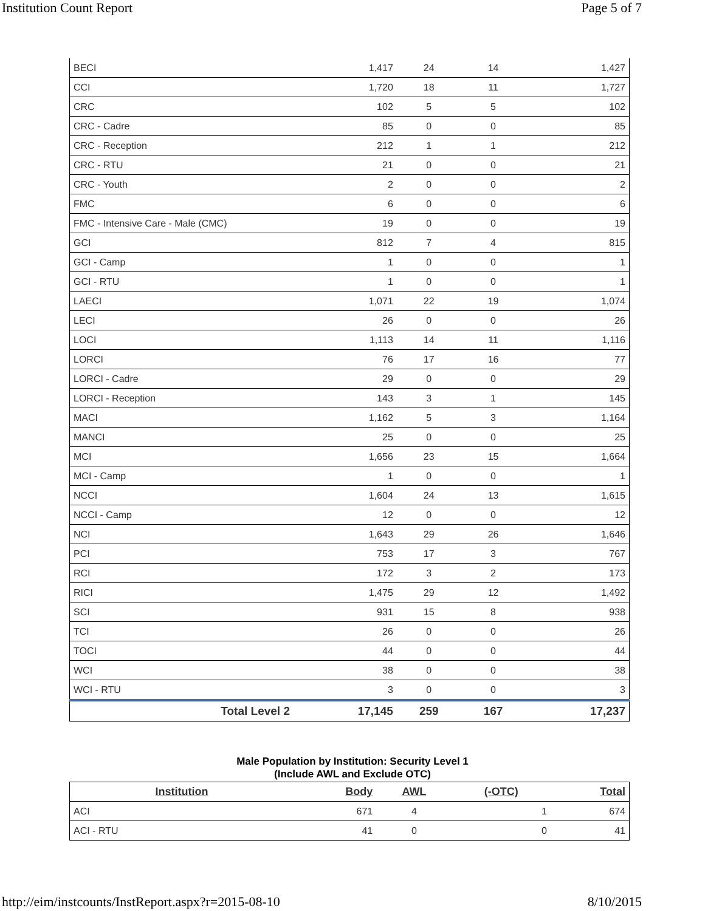Institution Count Report Page 5 of 7
| BECI | 1,417 | 24 | 14 | 1,427 |
| CCI | 1,720 | 18 | 11 | 1,727 |
| CRC | 102 | 5 | 5 | 102 |
| CRC - Cadre | 85 | 0 | 0 | 85 |
| CRC - Reception | 212 | 1 | 1 | 212 |
| CRC - RTU | 21 | 0 | 0 | 21 |
| CRC - Youth | 2 | 0 | 0 | 2 |
| FMC | 6 | 0 | 0 | 6 |
| FMC - Intensive Care - Male (CMC) | 19 | 0 | 0 | 19 |
| GCI | 812 | 7 | 4 | 815 |
| GCI - Camp | 1 | 0 | 0 | 1 |
| GCI - RTU | 1 | 0 | 0 | 1 |
| LAECI | 1,071 | 22 | 19 | 1,074 |
| LECI | 26 | 0 | 0 | 26 |
| LOCI | 1,113 | 14 | 11 | 1,116 |
| LORCI | 76 | 17 | 16 | 77 |
| LORCI - Cadre | 29 | 0 | 0 | 29 |
| LORCI - Reception | 143 | 3 | 1 | 145 |
| MACI | 1,162 | 5 | 3 | 1,164 |
| MANCI | 25 | 0 | 0 | 25 |
| MCI | 1,656 | 23 | 15 | 1,664 |
| MCI - Camp | 1 | 0 | 0 | 1 |
| NCCI | 1,604 | 24 | 13 | 1,615 |
| NCCI - Camp | 12 | 0 | 0 | 12 |
| NCI | 1,643 | 29 | 26 | 1,646 |
| PCI | 753 | 17 | 3 | 767 |
| RCI | 172 | 3 | 2 | 173 |
| RICI | 1,475 | 29 | 12 | 1,492 |
| SCI | 931 | 15 | 8 | 938 |
| TCI | 26 | 0 | 0 | 26 |
| TOCI | 44 | 0 | 0 | 44 |
| WCI | 38 | 0 | 0 | 38 |
| WCI - RTU | 3 | 0 | 0 | 3 |
| Total Level 2 | 17,145 | 259 | 167 | 17,237 |
Male Population by Institution: Security Level 1
(Include AWL and Exclude OTC)
| Institution | Body | AWL | (-OTC) | Total |
| --- | --- | --- | --- | --- |
| ACI | 671 | 4 | 1 | 674 |
| ACI - RTU | 41 | 0 | 0 | 41 |
http://eim/instcounts/InstReport.aspx?r=2015-08-10 8/10/2015